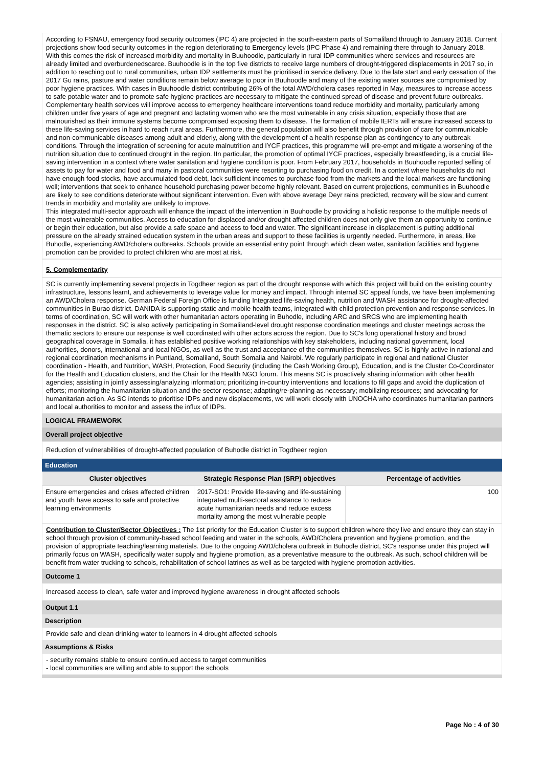According to FSNAU, emergency food security outcomes (IPC 4) are projected in the south-eastern parts of Somaliland through to January 2018. Current projections show food security outcomes in the region deteriorating to Emergency levels (IPC Phase 4) and remaining there through to January 2018. With this comes the risk of increased morbidity and mortality in Buuhoodle, particularly in rural IDP communities where services and resources are already limited and overburdenedscarce. Buuhoodle is in the top five districts to receive large numbers of drought-triggered displacements in 2017 so, in addition to reaching out to rural communities, urban IDP settlements must be prioritised in service delivery. Due to the late start and early cessation of the 2017 Gu rains, pasture and water conditions remain below average to poor in Buuhoodle and many of the existing water sources are compromised by poor hygiene practices. With cases in Buuhoodle district contributing 26% of the total AWD/cholera cases reported in May, measures to increase access to safe potable water and to promote safe hygiene practices are necessary to mitigate the continued spread of disease and prevent future outbreaks. Complementary health services will improve access to emergency healthcare interventions toand reduce morbidity and mortality, particularly among children under five years of age and pregnant and lactating women who are the most vulnerable in any crisis situation, especially those that are malnourished as their immune systems become compromised exposing them to disease. The formation of mobile IERTs will ensure increased access to these life-saving services in hard to reach rural areas. Furthermore, the general population will also benefit through provision of care for communicable and non-communicable diseases among adult and elderly, along with the development of a health response plan as contingency to any outbreak conditions. Through the integration of screening for acute malnutrition and IYCF practices, this programme will pre-empt and mitigate a worsening of the nutrition situation due to continued drought in the region. IIn particular, the promotion of optimal IYCF practices, especially breastfeeding, is a crucial life-saving intervention in a context where water sanitation and hygiene condition is poor. From February 2017, households in Buuhoodle reported selling of assets to pay for water and food and many in pastoral communities were resorting to purchasing food on credit. In a context where households do not have enough food stocks, have accumulated food debt, lack sufficient incomes to purchase food from the markets and the local markets are functioning well; interventions that seek to enhance household purchasing power become highly relevant. Based on current projections, communities in Buuhoodle are likely to see conditions deteriorate without significant intervention. Even with above average Deyr rains predicted, recovery will be slow and current trends in morbidity and mortality are unlikely to improve.
This integrated multi-sector approach will enhance the impact of the intervention in Buuhoodle by providing a holistic response to the multiple needs of the most vulnerable communities. Access to education for displaced and/or drought affected children does not only give them an opportunity to continue or begin their education, but also provide a safe space and access to food and water. The significant increase in displacement is putting additional pressure on the already strained education system in the urban areas and support to these facilities is urgently needed. Furthermore, in areas, like Buhodle, experiencing AWD/cholera outbreaks. Schools provide an essential entry point through which clean water, sanitation facilities and hygiene promotion can be provided to protect children who are most at risk.
5. Complementarity
SC is currently implementing several projects in Togdheer region as part of the drought response with which this project will build on the existing country infrastructure, lessons learnt, and achievements to leverage value for money and impact. Through internal SC appeal funds, we have been implementing an AWD/Cholera response. German Federal Foreign Office is funding Integrated life-saving health, nutrition and WASH assistance for drought-affected communities in Burao district. DANIDA is supporting static and mobile health teams, integrated with child protection prevention and response services. In terms of coordination, SC will work with other humanitarian actors operating in Buhodle, including ARC and SRCS who are implementing health responses in the district. SC is also actively participating in Somaliland-level drought response coordination meetings and cluster meetings across the thematic sectors to ensure our response is well coordinated with other actors across the region. Due to SC's long operational history and broad geographical coverage in Somalia, it has established positive working relationships with key stakeholders, including national government, local authorities, donors, international and local NGOs, as well as the trust and acceptance of the communities themselves. SC is highly active in national and regional coordination mechanisms in Puntland, Somaliland, South Somalia and Nairobi. We regularly participate in regional and national Cluster coordination - Health, and Nutrition, WASH, Protection, Food Security (including the Cash Working Group), Education, and is the Cluster Co-Coordinator for the Health and Education clusters, and the Chair for the Health NGO forum. This means SC is proactively sharing information with other health agencies; assisting in jointly assessing/analyzing information; prioritizing in-country interventions and locations to fill gaps and avoid the duplication of efforts; monitoring the humanitarian situation and the sector response; adapting/re-planning as necessary; mobilizing resources; and advocating for humanitarian action. As SC intends to prioritise IDPs and new displacements, we will work closely with UNOCHA who coordinates humanitarian partners and local authorities to monitor and assess the influx of IDPs.
LOGICAL FRAMEWORK
Overall project objective
Reduction of vulnerabilities of drought-affected population of Buhodle district in Togdheer region
Education
| Cluster objectives | Strategic Response Plan (SRP) objectives | Percentage of activities |
| --- | --- | --- |
| Ensure emergencies and crises affected children and youth have access to safe and protective learning environments | 2017-SO1: Provide life-saving and life-sustaining integrated multi-sectoral assistance to reduce acute humanitarian needs and reduce excess mortality among the most vulnerable people | 100 |
Contribution to Cluster/Sector Objectives : The 1st priority for the Education Cluster is to support children where they live and ensure they can stay in school through provision of community-based school feeding and water in the schools, AWD/Cholera prevention and hygiene promotion, and the provision of appropriate teaching/learning materials. Due to the ongoing AWD/cholera outbreak in Buhodle district, SC's response under this project will primarily focus on WASH, specifically water supply and hygiene promotion, as a preventative measure to the outbreak. As such, school children will be benefit from water trucking to schools, rehabilitation of school latrines as well as be targeted with hygiene promotion activities.
Outcome 1
Increased access to clean, safe water and improved hygiene awareness in drought affected schools
Output 1.1
Description
Provide safe and clean drinking water to learners in 4 drought affected schools
Assumptions & Risks
- security remains stable to ensure continued access to target communities
- local communities are willing and able to support the schools
Page No : 4 of 30